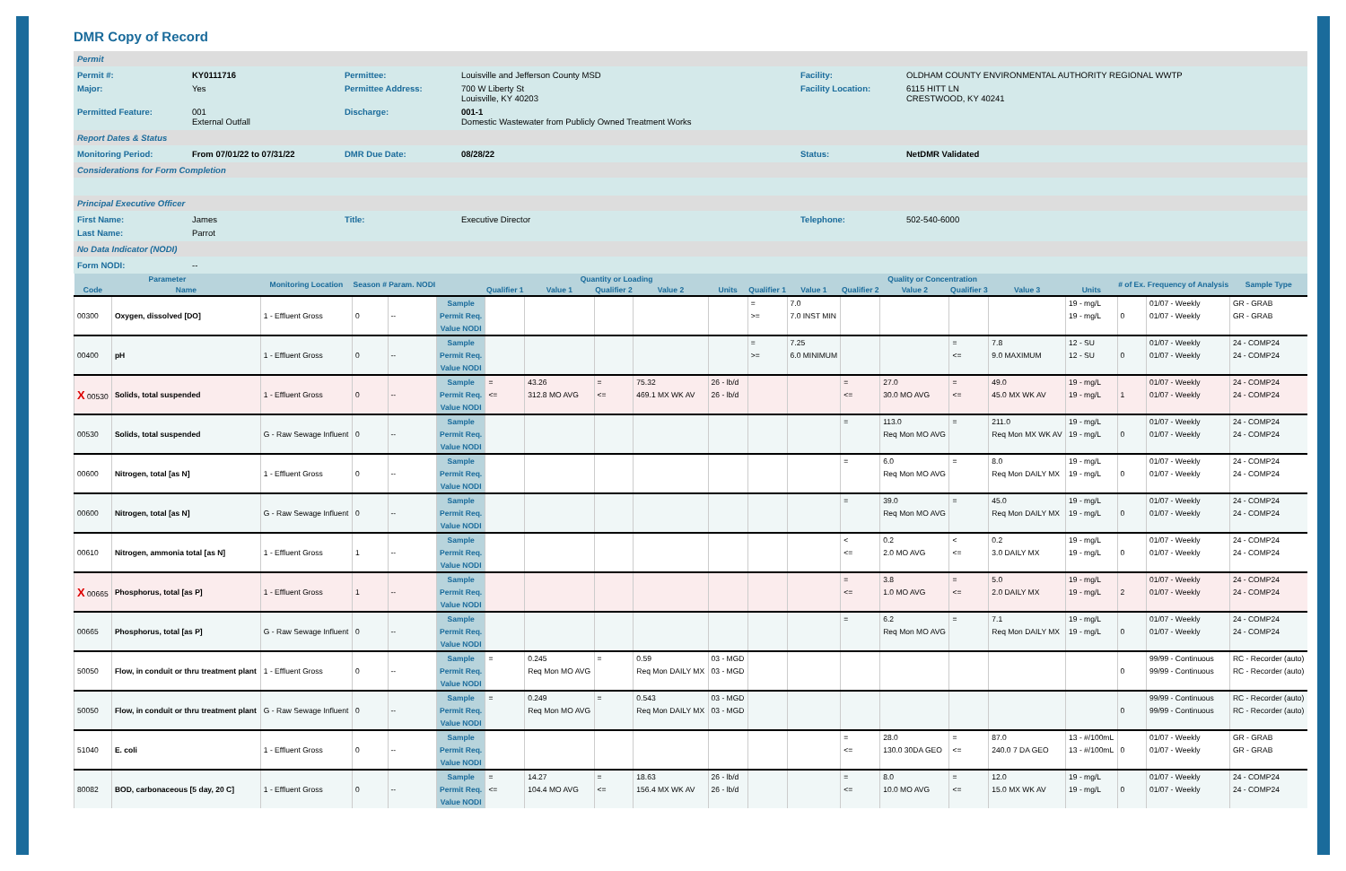DMR Copy of Record
Permit
Permit #:
KY0111716
Permittee:
Louisville and Jefferson County MSD
Facility:
OLDHAM COUNTY ENVIRONMENTAL AUTHORITY REGIONAL WWTP
Major:
Yes
Permittee Address:
700 W Liberty St
Louisville, KY 40203
Facility Location:
6115 HITT LN
CRESTWOOD, KY 40241
Permitted Feature:
001
External Outfall
Discharge:
001-1
Domestic Wastewater from Publicly Owned Treatment Works
Report Dates & Status
Monitoring Period:
From 07/01/22 to 07/31/22
DMR Due Date:
08/28/22
Status:
NetDMR Validated
Considerations for Form Completion
Principal Executive Officer
First Name:
James
Title:
Executive Director
Telephone:
502-540-6000
Last Name:
Parrot
No Data Indicator (NODI)
Form NODI:
--
| Parameter | | Monitoring Location | Season # | Param. NODI | | Quantity or Loading | | | | | Quality or Concentration | | | | | | | # of Ex. | Frequency of Analysis | Sample Type |
| --- | --- | --- | --- | --- | --- | --- | --- | --- | --- | --- | --- | --- | --- | --- | --- | --- | --- | --- | --- | --- |
| Code | Name | | | | | Qualifier 1 | Value 1 | Qualifier 2 | Value 2 | Units | Qualifier 1 | Value 1 | Qualifier 2 | Value 2 | Qualifier 3 | Value 3 | Units | | | |
| 00300 | Oxygen, dissolved [DO] | 1 - Effluent Gross | 0 | -- | Sample | | | | | | = | 7.0 | | | | | 19 - mg/L | 0 | 01/07 - Weekly | GR - GRAB |
| | | | | | Permit Req. | | | | | | >= | 7.0 INST MIN | | | | | 19 - mg/L | | 01/07 - Weekly | GR - GRAB |
| | | | | | Value NODI | | | | | | | | | | | | | | | |
| 00400 | pH | 1 - Effluent Gross | 0 | -- | Sample | | | | | | = | 7.25 | | | = | 7.8 | 12 - SU | 0 | 01/07 - Weekly | 24 - COMP24 |
| | | | | | Permit Req. | | | | | | >= | 6.0 MINIMUM | | | <= | 9.0 MAXIMUM | 12 - SU | | 01/07 - Weekly | 24 - COMP24 |
| | | | | | Value NODI | | | | | | | | | | | | | | | |
| X 00530 | Solids, total suspended | 1 - Effluent Gross | 0 | -- | Sample | = | 43.26 | = | 75.32 | 26 - lb/d | | | = | 27.0 | = | 49.0 | 19 - mg/L | 1 | 01/07 - Weekly | 24 - COMP24 |
| | | | | | Permit Req. | <= | 312.8 MO AVG | <= | 469.1 MX WK AV | 26 - lb/d | | | <= | 30.0 MO AVG | <= | 45.0 MX WK AV | 19 - mg/L | | 01/07 - Weekly | 24 - COMP24 |
| | | | | | Value NODI | | | | | | | | | | | | | | | |
| 00530 | Solids, total suspended | G - Raw Sewage Influent | 0 | -- | Sample | | | | | | | | = | 113.0 | = | 211.0 | 19 - mg/L | 0 | 01/07 - Weekly | 24 - COMP24 |
| | | | | | Permit Req. | | | | | | | | | Req Mon MO AVG | | Req Mon MX WK AV | 19 - mg/L | | 01/07 - Weekly | 24 - COMP24 |
| | | | | | Value NODI | | | | | | | | | | | | | | | |
| 00600 | Nitrogen, total [as N] | 1 - Effluent Gross | 0 | -- | Sample | | | | | | | | = | 6.0 | = | 8.0 | 19 - mg/L | 0 | 01/07 - Weekly | 24 - COMP24 |
| | | | | | Permit Req. | | | | | | | | | Req Mon MO AVG | | Req Mon DAILY MX | 19 - mg/L | | 01/07 - Weekly | 24 - COMP24 |
| | | | | | Value NODI | | | | | | | | | | | | | | | |
| 00600 | Nitrogen, total [as N] | G - Raw Sewage Influent | 0 | -- | Sample | | | | | | | | = | 39.0 | = | 45.0 | 19 - mg/L | 0 | 01/07 - Weekly | 24 - COMP24 |
| | | | | | Permit Req. | | | | | | | | | Req Mon MO AVG | | Req Mon DAILY MX | 19 - mg/L | | 01/07 - Weekly | 24 - COMP24 |
| | | | | | Value NODI | | | | | | | | | | | | | | | |
| 00610 | Nitrogen, ammonia total [as N] | 1 - Effluent Gross | 1 | -- | Sample | | | | | | | | < | 0.2 | < | 0.2 | 19 - mg/L | 0 | 01/07 - Weekly | 24 - COMP24 |
| | | | | | Permit Req. | | | | | | | | <= | 2.0 MO AVG | <= | 3.0 DAILY MX | 19 - mg/L | | 01/07 - Weekly | 24 - COMP24 |
| | | | | | Value NODI | | | | | | | | | | | | | | | |
| X 00665 | Phosphorus, total [as P] | 1 - Effluent Gross | 1 | -- | Sample | | | | | | | | = | 3.8 | = | 5.0 | 19 - mg/L | 2 | 01/07 - Weekly | 24 - COMP24 |
| | | | | | Permit Req. | | | | | | | | <= | 1.0 MO AVG | <= | 2.0 DAILY MX | 19 - mg/L | | 01/07 - Weekly | 24 - COMP24 |
| | | | | | Value NODI | | | | | | | | | | | | | | | |
| 00665 | Phosphorus, total [as P] | G - Raw Sewage Influent | 0 | -- | Sample | | | | | | | | = | 6.2 | = | 7.1 | 19 - mg/L | 0 | 01/07 - Weekly | 24 - COMP24 |
| | | | | | Permit Req. | | | | | | | | | Req Mon MO AVG | | Req Mon DAILY MX | 19 - mg/L | | 01/07 - Weekly | 24 - COMP24 |
| | | | | | Value NODI | | | | | | | | | | | | | | | |
| 50050 | Flow, in conduit or thru treatment plant | 1 - Effluent Gross | 0 | -- | Sample | = | 0.245 | = | 0.59 | 03 - MGD | | | | | | | | 0 | 99/99 - Continuous | RC - Recorder (auto) |
| | | | | | Permit Req. | | Req Mon MO AVG | | Req Mon DAILY MX | 03 - MGD | | | | | | | | | 99/99 - Continuous | RC - Recorder (auto) |
| | | | | | Value NODI | | | | | | | | | | | | | | | |
| 50050 | Flow, in conduit or thru treatment plant | G - Raw Sewage Influent | 0 | -- | Sample | = | 0.249 | = | 0.543 | 03 - MGD | | | | | | | | 0 | 99/99 - Continuous | RC - Recorder (auto) |
| | | | | | Permit Req. | | Req Mon MO AVG | | Req Mon DAILY MX | 03 - MGD | | | | | | | | | 99/99 - Continuous | RC - Recorder (auto) |
| | | | | | Value NODI | | | | | | | | | | | | | | | |
| 51040 | E. coli | 1 - Effluent Gross | 0 | -- | Sample | | | | | | | | = | 28.0 | = | 87.0 | 13 - #/100mL | 0 | 01/07 - Weekly | GR - GRAB |
| | | | | | Permit Req. | | | | | | | | <= | 130.0 30DA GEO | <= | 240.0 7 DA GEO | 13 - #/100mL | | 01/07 - Weekly | GR - GRAB |
| | | | | | Value NODI | | | | | | | | | | | | | | | |
| 80082 | BOD, carbonaceous [5 day, 20 C] | 1 - Effluent Gross | 0 | -- | Sample | = | 14.27 | = | 18.63 | 26 - lb/d | | | = | 8.0 | = | 12.0 | 19 - mg/L | 0 | 01/07 - Weekly | 24 - COMP24 |
| | | | | | Permit Req. | <= | 104.4 MO AVG | <= | 156.4 MX WK AV | 26 - lb/d | | | <= | 10.0 MO AVG | <= | 15.0 MX WK AV | 19 - mg/L | | 01/07 - Weekly | 24 - COMP24 |
| | | | | | Value NODI | | | | | | | | | | | | | | | |